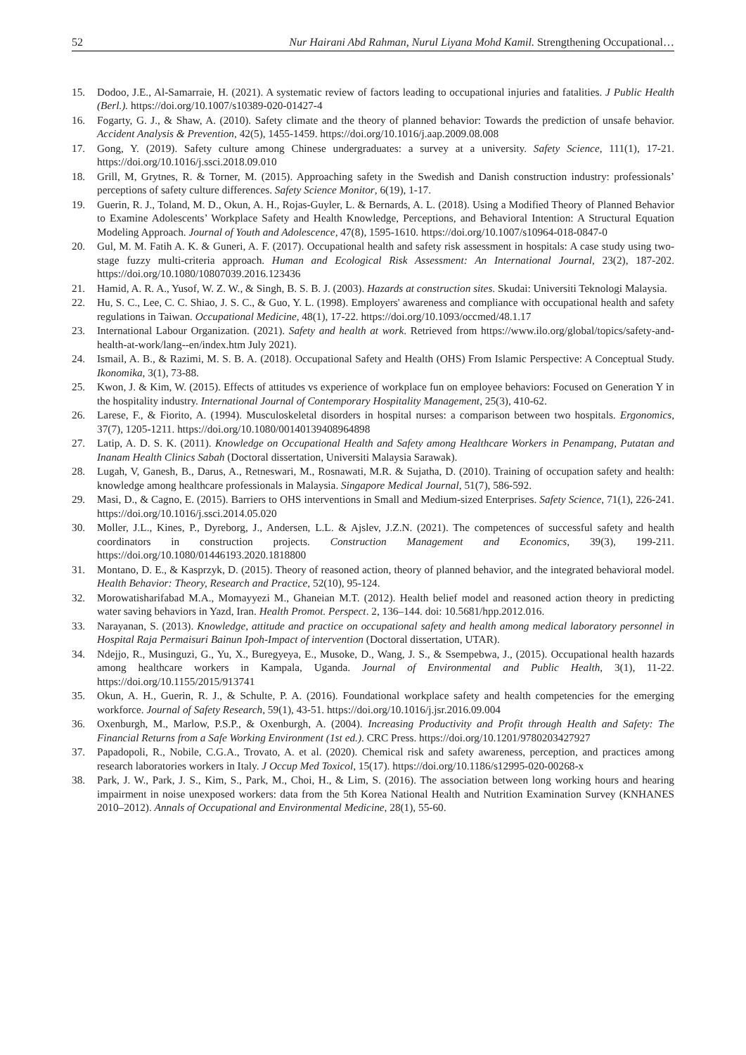52 Nur Hairani Abd Rahman, Nurul Liyana Mohd Kamil. Strengthening Occupational…
15. Dodoo, J.E., Al-Samarraie, H. (2021). A systematic review of factors leading to occupational injuries and fatalities. J Public Health (Berl.). https://doi.org/10.1007/s10389-020-01427-4
16. Fogarty, G. J., & Shaw, A. (2010). Safety climate and the theory of planned behavior: Towards the prediction of unsafe behavior. Accident Analysis & Prevention, 42(5), 1455-1459. https://doi.org/10.1016/j.aap.2009.08.008
17. Gong, Y. (2019). Safety culture among Chinese undergraduates: a survey at a university. Safety Science, 111(1), 17-21. https://doi.org/10.1016/j.ssci.2018.09.010
18. Grill, M, Grytnes, R. & Torner, M. (2015). Approaching safety in the Swedish and Danish construction industry: professionals’ perceptions of safety culture differences. Safety Science Monitor, 6(19), 1-17.
19. Guerin, R. J., Toland, M. D., Okun, A. H., Rojas-Guyler, L. & Bernards, A. L. (2018). Using a Modified Theory of Planned Behavior to Examine Adolescents’ Workplace Safety and Health Knowledge, Perceptions, and Behavioral Intention: A Structural Equation Modeling Approach. Journal of Youth and Adolescence, 47(8), 1595-1610. https://doi.org/10.1007/s10964-018-0847-0
20. Gul, M. M. Fatih A. K. & Guneri, A. F. (2017). Occupational health and safety risk assessment in hospitals: A case study using two-stage fuzzy multi-criteria approach. Human and Ecological Risk Assessment: An International Journal, 23(2), 187-202. https://doi.org/10.1080/10807039.2016.123436
21. Hamid, A. R. A., Yusof, W. Z. W., & Singh, B. S. B. J. (2003). Hazards at construction sites. Skudai: Universiti Teknologi Malaysia.
22. Hu, S. C., Lee, C. C. Shiao, J. S. C., & Guo, Y. L. (1998). Employers' awareness and compliance with occupational health and safety regulations in Taiwan. Occupational Medicine, 48(1), 17-22. https://doi.org/10.1093/occmed/48.1.17
23. International Labour Organization. (2021). Safety and health at work. Retrieved from https://www.ilo.org/global/topics/safety-and-health-at-work/lang--en/index.htm July 2021).
24. Ismail, A. B., & Razimi, M. S. B. A. (2018). Occupational Safety and Health (OHS) From Islamic Perspective: A Conceptual Study. Ikonomika, 3(1), 73-88.
25. Kwon, J. & Kim, W. (2015). Effects of attitudes vs experience of workplace fun on employee behaviors: Focused on Generation Y in the hospitality industry. International Journal of Contemporary Hospitality Management, 25(3), 410-62.
26. Larese, F., & Fiorito, A. (1994). Musculoskeletal disorders in hospital nurses: a comparison between two hospitals. Ergonomics, 37(7), 1205-1211. https://doi.org/10.1080/00140139408964898
27. Latip, A. D. S. K. (2011). Knowledge on Occupational Health and Safety among Healthcare Workers in Penampang, Putatan and Inanam Health Clinics Sabah (Doctoral dissertation, Universiti Malaysia Sarawak).
28. Lugah, V, Ganesh, B., Darus, A., Retneswari, M., Rosnawati, M.R. & Sujatha, D. (2010). Training of occupation safety and health: knowledge among healthcare professionals in Malaysia. Singapore Medical Journal, 51(7), 586-592.
29. Masi, D., & Cagno, E. (2015). Barriers to OHS interventions in Small and Medium-sized Enterprises. Safety Science, 71(1), 226-241. https://doi.org/10.1016/j.ssci.2014.05.020
30. Moller, J.L., Kines, P., Dyreborg, J., Andersen, L.L. & Ajslev, J.Z.N. (2021). The competences of successful safety and health coordinators in construction projects. Construction Management and Economics, 39(3), 199-211. https://doi.org/10.1080/01446193.2020.1818800
31. Montano, D. E., & Kasprzyk, D. (2015). Theory of reasoned action, theory of planned behavior, and the integrated behavioral model. Health Behavior: Theory, Research and Practice, 52(10), 95-124.
32. Morowatisharifabad M.A., Momayyezi M., Ghaneian M.T. (2012). Health belief model and reasoned action theory in predicting water saving behaviors in Yazd, Iran. Health Promot. Perspect. 2, 136–144. doi: 10.5681/hpp.2012.016.
33. Narayanan, S. (2013). Knowledge, attitude and practice on occupational safety and health among medical laboratory personnel in Hospital Raja Permaisuri Bainun Ipoh-Impact of intervention (Doctoral dissertation, UTAR).
34. Ndejjo, R., Musinguzi, G., Yu, X., Buregyeya, E., Musoke, D., Wang, J. S., & Ssempebwa, J., (2015). Occupational health hazards among healthcare workers in Kampala, Uganda. Journal of Environmental and Public Health, 3(1), 11-22. https://doi.org/10.1155/2015/913741
35. Okun, A. H., Guerin, R. J., & Schulte, P. A. (2016). Foundational workplace safety and health competencies for the emerging workforce. Journal of Safety Research, 59(1), 43-51. https://doi.org/10.1016/j.jsr.2016.09.004
36. Oxenburgh, M., Marlow, P.S.P., & Oxenburgh, A. (2004). Increasing Productivity and Profit through Health and Safety: The Financial Returns from a Safe Working Environment (1st ed.). CRC Press. https://doi.org/10.1201/9780203427927
37. Papadopoli, R., Nobile, C.G.A., Trovato, A. et al. (2020). Chemical risk and safety awareness, perception, and practices among research laboratories workers in Italy. J Occup Med Toxicol, 15(17). https://doi.org/10.1186/s12995-020-00268-x
38. Park, J. W., Park, J. S., Kim, S., Park, M., Choi, H., & Lim, S. (2016). The association between long working hours and hearing impairment in noise unexposed workers: data from the 5th Korea National Health and Nutrition Examination Survey (KNHANES 2010–2012). Annals of Occupational and Environmental Medicine, 28(1), 55-60.